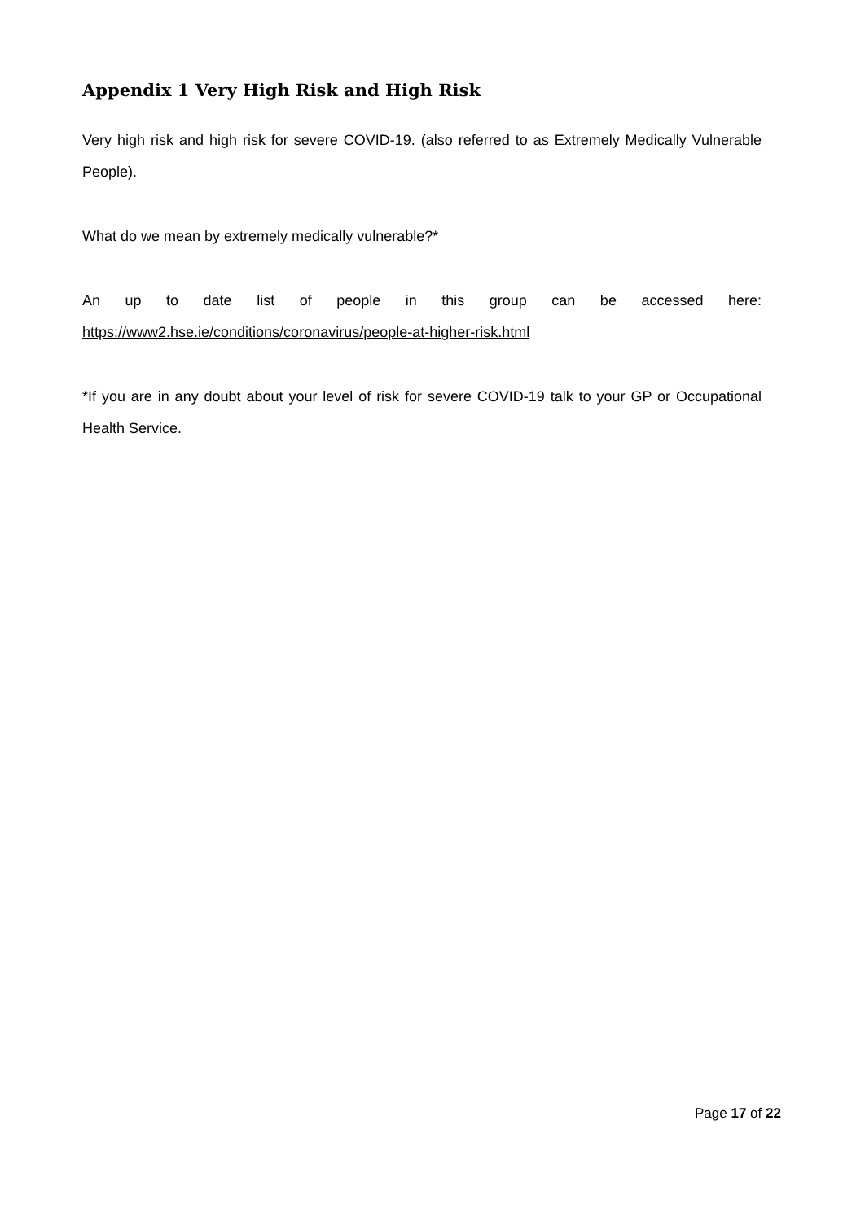Appendix 1 Very High Risk and High Risk
Very high risk and high risk for severe COVID-19. (also referred to as Extremely Medically Vulnerable People).
What do we mean by extremely medically vulnerable?*
An up to date list of people in this group can be accessed here:
https://www2.hse.ie/conditions/coronavirus/people-at-higher-risk.html
*If you are in any doubt about your level of risk for severe COVID-19 talk to your GP or Occupational Health Service.
Page 17 of 22